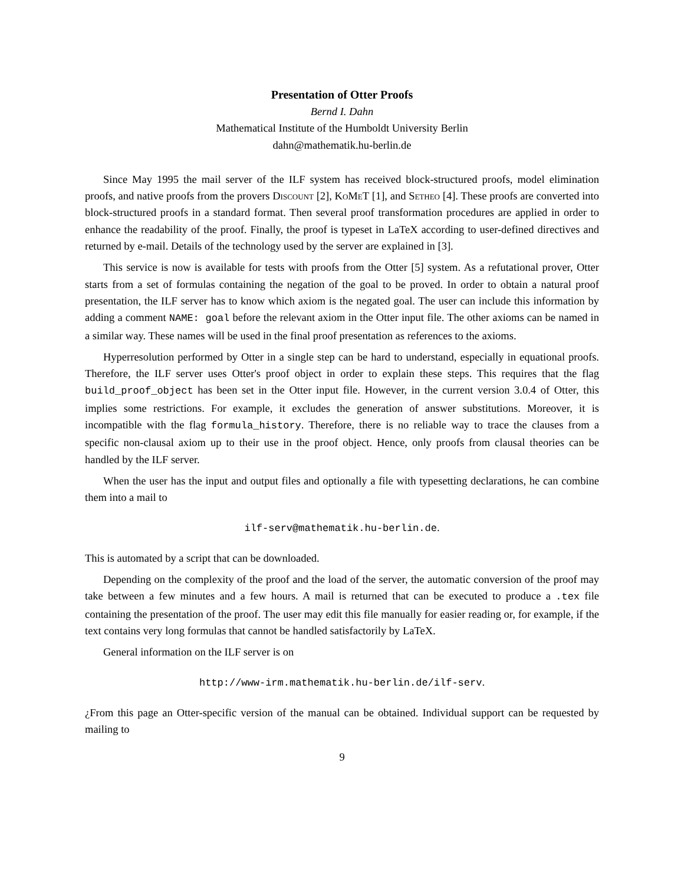Presentation of Otter Proofs
Bernd I. Dahn
Mathematical Institute of the Humboldt University Berlin
dahn@mathematik.hu-berlin.de
Since May 1995 the mail server of the ILF system has received block-structured proofs, model elimination proofs, and native proofs from the provers Discount [2], KoMeT [1], and Setheo [4]. These proofs are converted into block-structured proofs in a standard format. Then several proof transformation procedures are applied in order to enhance the readability of the proof. Finally, the proof is typeset in LaTeX according to user-defined directives and returned by e-mail. Details of the technology used by the server are explained in [3].
This service is now is available for tests with proofs from the Otter [5] system. As a refutational prover, Otter starts from a set of formulas containing the negation of the goal to be proved. In order to obtain a natural proof presentation, the ILF server has to know which axiom is the negated goal. The user can include this information by adding a comment NAME: goal before the relevant axiom in the Otter input file. The other axioms can be named in a similar way. These names will be used in the final proof presentation as references to the axioms.
Hyperresolution performed by Otter in a single step can be hard to understand, especially in equational proofs. Therefore, the ILF server uses Otter's proof object in order to explain these steps. This requires that the flag build_proof_object has been set in the Otter input file. However, in the current version 3.0.4 of Otter, this implies some restrictions. For example, it excludes the generation of answer substitutions. Moreover, it is incompatible with the flag formula_history. Therefore, there is no reliable way to trace the clauses from a specific non-clausal axiom up to their use in the proof object. Hence, only proofs from clausal theories can be handled by the ILF server.
When the user has the input and output files and optionally a file with typesetting declarations, he can combine them into a mail to
ilf-serv@mathematik.hu-berlin.de.
This is automated by a script that can be downloaded.
Depending on the complexity of the proof and the load of the server, the automatic conversion of the proof may take between a few minutes and a few hours. A mail is returned that can be executed to produce a .tex file containing the presentation of the proof. The user may edit this file manually for easier reading or, for example, if the text contains very long formulas that cannot be handled satisfactorily by LaTeX.
General information on the ILF server is on
http://www-irm.mathematik.hu-berlin.de/ilf-serv.
¿From this page an Otter-specific version of the manual can be obtained. Individual support can be requested by mailing to
9